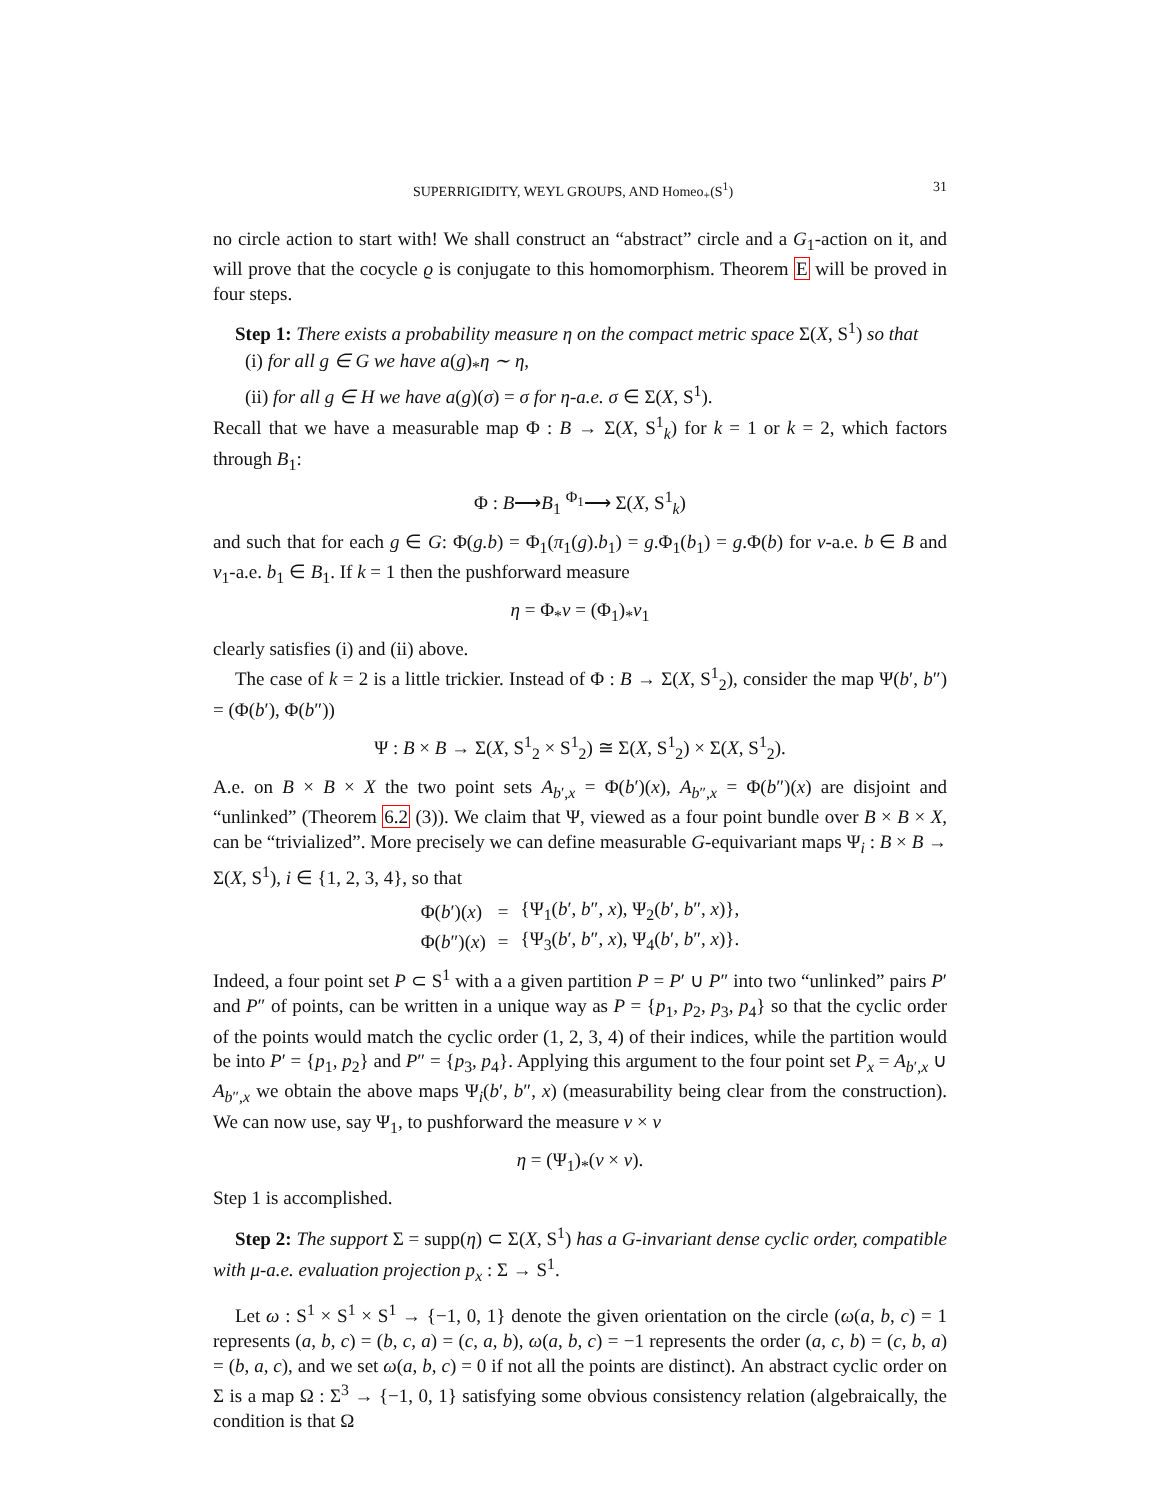SUPERRIGIDITY, WEYL GROUPS, AND Homeo<sub>+</sub>(S<sup>1</sup>) 31
no circle action to start with! We shall construct an “abstract” circle and a G<sub>1</sub>-action on it, and will prove that the cocycle ϱ is conjugate to this homomorphism. Theorem E will be proved in four steps.
Step 1: There exists a probability measure η on the compact metric space Σ(X, S<sup>1</sup>) so that
(i) for all g ∈ G we have a(g)<sub>*</sub>η ∼ η,
(ii) for all g ∈ H we have a(g)(σ) = σ for η-a.e. σ ∈ Σ(X, S<sup>1</sup>).
Recall that we have a measurable map Φ : B → Σ(X, S<sup>1</sup><sub>k</sub>) for k = 1 or k = 2, which factors through B<sub>1</sub>:
Φ : B⟶B<sub>1</sub> <sup>Φ<sub>1</sub></sup>⟶ Σ(X, S<sup>1</sup><sub>k</sub>)
and such that for each g ∈ G: Φ(g.b) = Φ<sub>1</sub>(π<sub>1</sub>(g).b<sub>1</sub>) = g.Φ<sub>1</sub>(b<sub>1</sub>) = g.Φ(b) for ν-a.e. b ∈ B and ν<sub>1</sub>-a.e. b<sub>1</sub> ∈ B<sub>1</sub>. If k = 1 then the pushforward measure
η = Φ<sub>*</sub>ν = (Φ<sub>1</sub>)<sub>*</sub>ν<sub>1</sub>
clearly satisfies (i) and (ii) above.
The case of k = 2 is a little trickier. Instead of Φ : B → Σ(X, S<sup>1</sup><sub>2</sub>), consider the map Ψ(b′, b″) = (Φ(b′), Φ(b″))
Ψ : B × B → Σ(X, S<sup>1</sup><sub>2</sub> × S<sup>1</sup><sub>2</sub>) ≅ Σ(X, S<sup>1</sup><sub>2</sub>) × Σ(X, S<sup>1</sup><sub>2</sub>).
A.e. on B × B × X the two point sets A<sub>b′,x</sub> = Φ(b′)(x), A<sub>b″,x</sub> = Φ(b″)(x) are disjoint and “unlinked” (Theorem 6.2 (3)). We claim that Ψ, viewed as a four point bundle over B × B × X, can be “trivialized”. More precisely we can define measurable G-equivariant maps Ψ<sub>i</sub> : B × B → Σ(X, S<sup>1</sup>), i ∈ {1, 2, 3, 4}, so that
| Φ( b ′)( x ) | = | {Ψ<sub>1</sub>( b ′, b ″, x ), Ψ<sub>2</sub>( b ′, b ″, x )}, |
| Φ( b ″)( x ) | = | {Ψ<sub>3</sub>( b ′, b ″, x ), Ψ<sub>4</sub>( b ′, b ″, x )}. |
Indeed, a four point set P ⊂ S<sup>1</sup> with a a given partition P = P′ ∪ P″ into two “unlinked” pairs P′ and P″ of points, can be written in a unique way as P = {p<sub>1</sub>, p<sub>2</sub>, p<sub>3</sub>, p<sub>4</sub>} so that the cyclic order of the points would match the cyclic order (1, 2, 3, 4) of their indices, while the partition would be into P′ = {p<sub>1</sub>, p<sub>2</sub>} and P″ = {p<sub>3</sub>, p<sub>4</sub>}. Applying this argument to the four point set P<sub>x</sub> = A<sub>b′,x</sub> ∪ A<sub>b″,x</sub> we obtain the above maps Ψ<sub>i</sub>(b′, b″, x) (measurability being clear from the construction). We can now use, say Ψ<sub>1</sub>, to pushforward the measure ν × ν
η = (Ψ<sub>1</sub>)<sub>*</sub>(ν × ν).
Step 1 is accomplished.
Step 2: The support Σ = supp(η) ⊂ Σ(X, S<sup>1</sup>) has a G-invariant dense cyclic order, compatible with μ-a.e. evaluation projection p<sub>x</sub> : Σ → S<sup>1</sup>.
Let ω : S<sup>1</sup> × S<sup>1</sup> × S<sup>1</sup> → {−1, 0, 1} denote the given orientation on the circle (ω(a, b, c) = 1 represents (a, b, c) = (b, c, a) = (c, a, b), ω(a, b, c) = −1 represents the order (a, c, b) = (c, b, a) = (b, a, c), and we set ω(a, b, c) = 0 if not all the points are distinct). An abstract cyclic order on Σ is a map Ω : Σ<sup>3</sup> → {−1, 0, 1} satisfying some obvious consistency relation (algebraically, the condition is that Ω